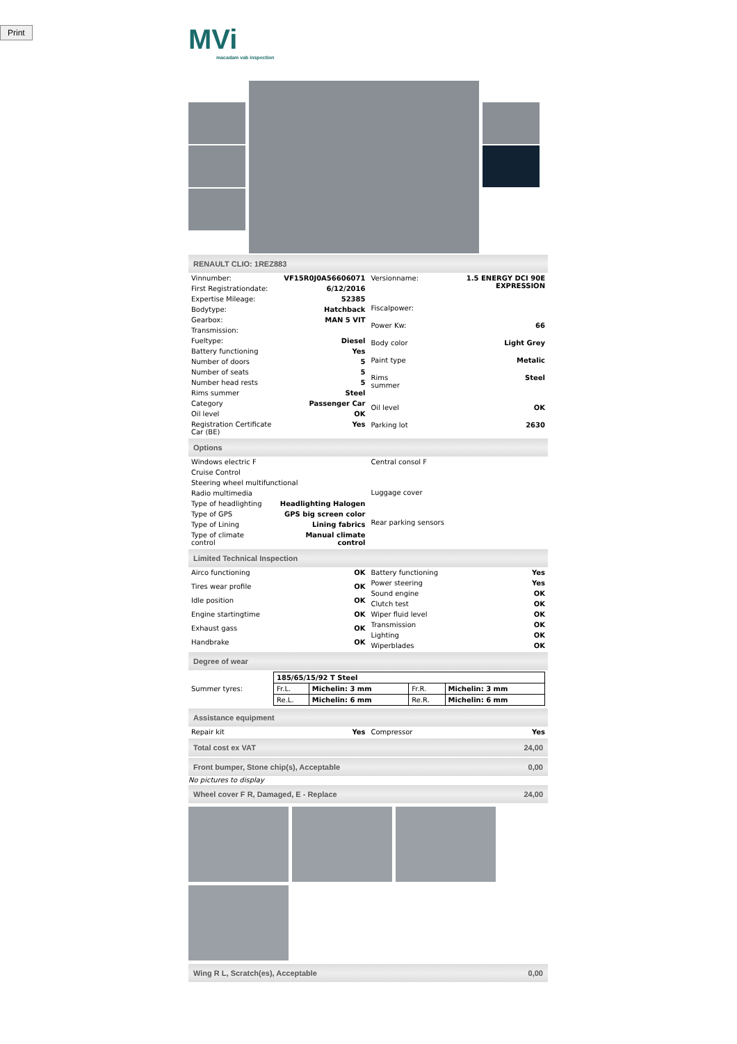Print
MVi
macadam vab inspection
RENAULT CLIO: 1REZ883
| Vinnumber: | VF15R0J0A56606071 |
| First Registrationdate: | 6/12/2016 |
| Expertise Mileage: | 52385 |
| Bodytype: | Hatchback |
| Gearbox: | MAN 5 VIT |
| Transmission: | |
| Fueltype: | Diesel |
| Battery functioning | Yes |
| Number of doors | 5 |
| Number of seats | 5 |
| Number head rests | 5 |
| Rims summer | Steel |
| Category | Passenger Car |
| Oil level | OK |
| Registration Certificate Car (BE) | Yes |
| Versionname: | 1.5 ENERGY DCI 90E EXPRESSION |
| Fiscalpower: | |
| Power Kw: | 66 |
| Body color | Light Grey |
| Paint type | Metalic |
| Rims summer | Steel |
| Oil level | OK |
| Parking lot | 2630 |
Options
| Windows electric F | |
| Cruise Control | |
| Steering wheel multifunctional | |
| Radio multimedia | |
| Type of headlighting | Headlighting Halogen |
| Type of GPS | GPS big screen color |
| Type of Lining | Lining fabrics |
| Type of climate control | Manual climate control |
| Central consol F |
| Luggage cover |
| Rear parking sensors |
Limited Technical Inspection
| Airco functioning | OK |
| Tires wear profile | OK |
| Idle position | OK |
| Engine startingtime | OK |
| Exhaust gass | OK |
| Handbrake | OK |
| Battery functioning | Yes |
| Power steering | Yes |
| Sound engine | OK |
| Clutch test | OK |
| Wiper fluid level | OK |
| Transmission | OK |
| Lighting | OK |
| Wiperblades | OK |
Degree of wear
| Summer tyres: | / 185/65/15/92 T Steel / / / / / Fr.L. / Michelin: 3 mm / Fr.R. / Michelin: 3 mm / / Re.L. / Michelin: 6 mm / Re.R. / Michelin: 6 mm / |
Assistance equipment
| Repair kit | Yes |
| Compressor | Yes |
Total cost ex VAT 24,00
Front bumper, Stone chip(s), Acceptable 0,00
No pictures to display
Wheel cover F R, Damaged, E - Replace 24,00
Wing R L, Scratch(es), Acceptable 0,00